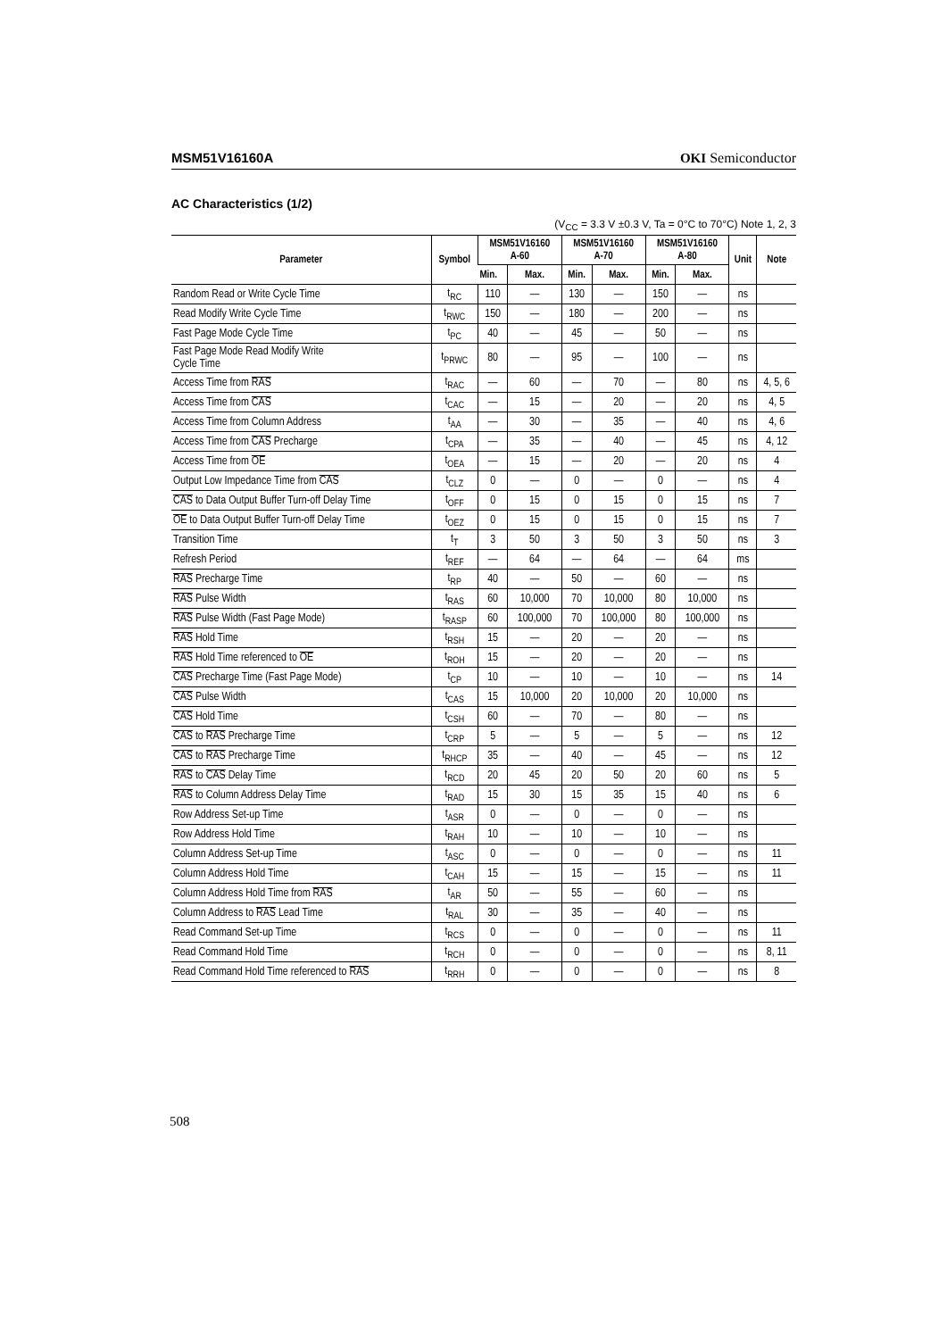MSM51V16160A OKI Semiconductor
AC Characteristics (1/2)
(V<sub>CC</sub> = 3.3 V ±0.3 V, Ta = 0°C to 70°C) Note 1, 2, 3
| Parameter | Symbol | MSM51V16160 A-60 | | MSM51V16160 A-70 | | MSM51V16160 A-80 | | Unit | Note |
| --- | --- | --- | --- | --- | --- | --- | --- | --- | --- |
| | | Min. | Max. | Min. | Max. | Min. | Max. | | |
| Random Read or Write Cycle Time | t<sub>RC</sub> | 110 | — | 130 | — | 150 | — | ns | |
| Read Modify Write Cycle Time | t<sub>RWC</sub> | 150 | — | 180 | — | 200 | — | ns | |
| Fast Page Mode Cycle Time | t<sub>PC</sub> | 40 | — | 45 | — | 50 | — | ns | |
| Fast Page Mode Read Modify Write Cycle Time | t<sub>PRWC</sub> | 80 | — | 95 | — | 100 | — | ns | |
| Access Time from RAS | t<sub>RAC</sub> | — | 60 | — | 70 | — | 80 | ns | 4, 5, 6 |
| Access Time from CAS | t<sub>CAC</sub> | — | 15 | — | 20 | — | 20 | ns | 4, 5 |
| Access Time from Column Address | t<sub>AA</sub> | — | 30 | — | 35 | — | 40 | ns | 4, 6 |
| Access Time from CAS Precharge | t<sub>CPA</sub> | — | 35 | — | 40 | — | 45 | ns | 4, 12 |
| Access Time from OE | t<sub>OEA</sub> | — | 15 | — | 20 | — | 20 | ns | 4 |
| Output Low Impedance Time from CAS | t<sub>CLZ</sub> | 0 | — | 0 | — | 0 | — | ns | 4 |
| CAS to Data Output Buffer Turn-off Delay Time | t<sub>OFF</sub> | 0 | 15 | 0 | 15 | 0 | 15 | ns | 7 |
| OE to Data Output Buffer Turn-off Delay Time | t<sub>OEZ</sub> | 0 | 15 | 0 | 15 | 0 | 15 | ns | 7 |
| Transition Time | t<sub>T</sub> | 3 | 50 | 3 | 50 | 3 | 50 | ns | 3 |
| Refresh Period | t<sub>REF</sub> | — | 64 | — | 64 | — | 64 | ms | |
| RAS Precharge Time | t<sub>RP</sub> | 40 | — | 50 | — | 60 | — | ns | |
| RAS Pulse Width | t<sub>RAS</sub> | 60 | 10,000 | 70 | 10,000 | 80 | 10,000 | ns | |
| RAS Pulse Width (Fast Page Mode) | t<sub>RASP</sub> | 60 | 100,000 | 70 | 100,000 | 80 | 100,000 | ns | |
| RAS Hold Time | t<sub>RSH</sub> | 15 | — | 20 | — | 20 | — | ns | |
| RAS Hold Time referenced to OE | t<sub>ROH</sub> | 15 | — | 20 | — | 20 | — | ns | |
| CAS Precharge Time (Fast Page Mode) | t<sub>CP</sub> | 10 | — | 10 | — | 10 | — | ns | 14 |
| CAS Pulse Width | t<sub>CAS</sub> | 15 | 10,000 | 20 | 10,000 | 20 | 10,000 | ns | |
| CAS Hold Time | t<sub>CSH</sub> | 60 | — | 70 | — | 80 | — | ns | |
| CAS to RAS Precharge Time | t<sub>CRP</sub> | 5 | — | 5 | — | 5 | — | ns | 12 |
| CAS to RAS Precharge Time | t<sub>RHCP</sub> | 35 | — | 40 | — | 45 | — | ns | 12 |
| RAS to CAS Delay Time | t<sub>RCD</sub> | 20 | 45 | 20 | 50 | 20 | 60 | ns | 5 |
| RAS to Column Address Delay Time | t<sub>RAD</sub> | 15 | 30 | 15 | 35 | 15 | 40 | ns | 6 |
| Row Address Set-up Time | t<sub>ASR</sub> | 0 | — | 0 | — | 0 | — | ns | |
| Row Address Hold Time | t<sub>RAH</sub> | 10 | — | 10 | — | 10 | — | ns | |
| Column Address Set-up Time | t<sub>ASC</sub> | 0 | — | 0 | — | 0 | — | ns | 11 |
| Column Address Hold Time | t<sub>CAH</sub> | 15 | — | 15 | — | 15 | — | ns | 11 |
| Column Address Hold Time from RAS | t<sub>AR</sub> | 50 | — | 55 | — | 60 | — | ns | |
| Column Address to RAS Lead Time | t<sub>RAL</sub> | 30 | — | 35 | — | 40 | — | ns | |
| Read Command Set-up Time | t<sub>RCS</sub> | 0 | — | 0 | — | 0 | — | ns | 11 |
| Read Command Hold Time | t<sub>RCH</sub> | 0 | — | 0 | — | 0 | — | ns | 8, 11 |
| Read Command Hold Time referenced to RAS | t<sub>RRH</sub> | 0 | — | 0 | — | 0 | — | ns | 8 |
508